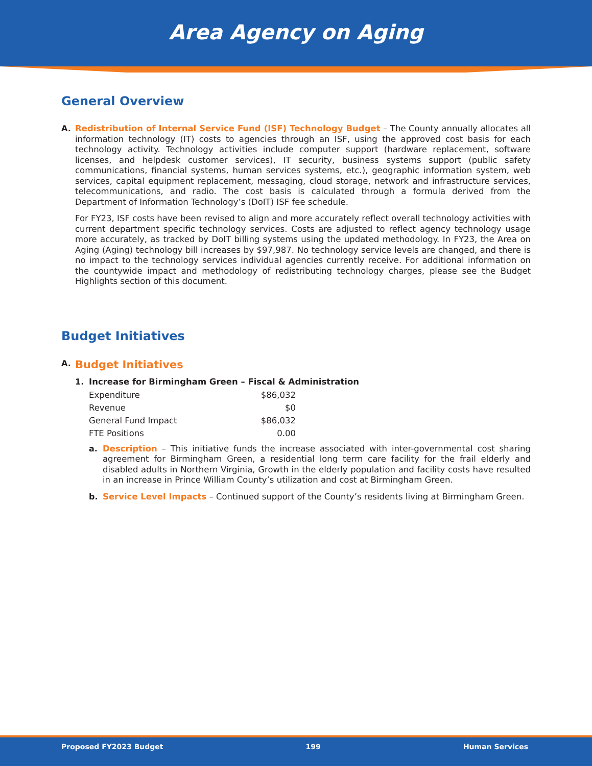Area Agency on Aging
General Overview
A.
Redistribution of Internal Service Fund (ISF) Technology Budget – The County annually allocates all information technology (IT) costs to agencies through an ISF, using the approved cost basis for each technology activity. Technology activities include computer support (hardware replacement, software licenses, and helpdesk customer services), IT security, business systems support (public safety communications, financial systems, human services systems, etc.), geographic information system, web services, capital equipment replacement, messaging, cloud storage, network and infrastructure services, telecommunications, and radio. The cost basis is calculated through a formula derived from the Department of Information Technology’s (DoIT) ISF fee schedule.
For FY23, ISF costs have been revised to align and more accurately reflect overall technology activities with current department specific technology services. Costs are adjusted to reflect agency technology usage more accurately, as tracked by DoIT billing systems using the updated methodology. In FY23, the Area on Aging (Aging) technology bill increases by $97,987. No technology service levels are changed, and there is no impact to the technology services individual agencies currently receive. For additional information on the countywide impact and methodology of redistributing technology charges, please see the Budget Highlights section of this document.
Budget Initiatives
A.
Budget Initiatives
1. Increase for Birmingham Green – Fiscal & Administration
| Expenditure | $86,032 |
| Revenue | $0 |
| General Fund Impact | $86,032 |
| FTE Positions | 0.00 |
a.
Description – This initiative funds the increase associated with inter-governmental cost sharing agreement for Birmingham Green, a residential long term care facility for the frail elderly and disabled adults in Northern Virginia, Growth in the elderly population and facility costs have resulted in an increase in Prince William County’s utilization and cost at Birmingham Green.
b.
Service Level Impacts – Continued support of the County’s residents living at Birmingham Green.
Proposed FY2023 Budget 199 Human Services